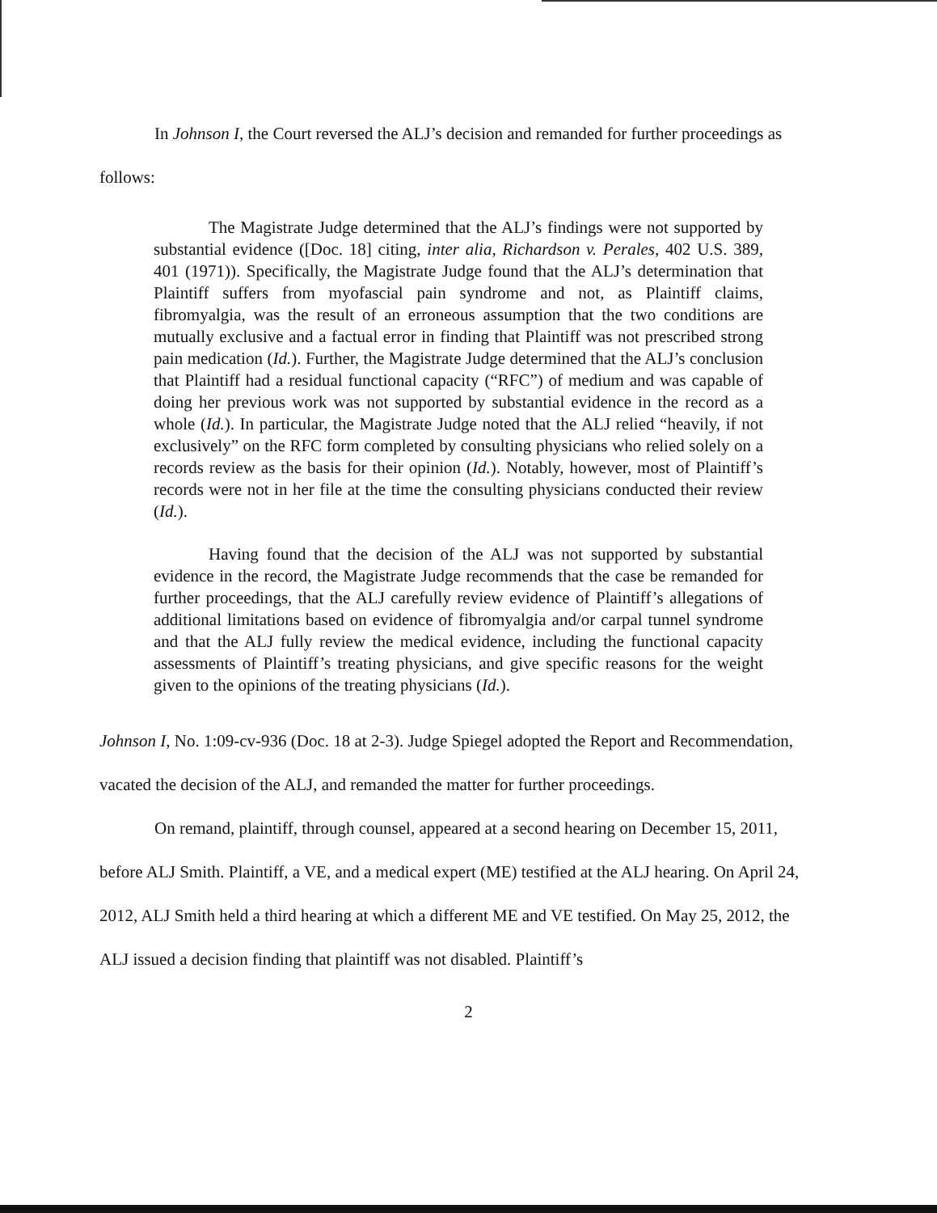In Johnson I, the Court reversed the ALJ’s decision and remanded for further proceedings as follows:
The Magistrate Judge determined that the ALJ’s findings were not supported by substantial evidence ([Doc. 18] citing, inter alia, Richardson v. Perales, 402 U.S. 389, 401 (1971)). Specifically, the Magistrate Judge found that the ALJ’s determination that Plaintiff suffers from myofascial pain syndrome and not, as Plaintiff claims, fibromyalgia, was the result of an erroneous assumption that the two conditions are mutually exclusive and a factual error in finding that Plaintiff was not prescribed strong pain medication (Id.). Further, the Magistrate Judge determined that the ALJ’s conclusion that Plaintiff had a residual functional capacity (“RFC”) of medium and was capable of doing her previous work was not supported by substantial evidence in the record as a whole (Id.). In particular, the Magistrate Judge noted that the ALJ relied “heavily, if not exclusively” on the RFC form completed by consulting physicians who relied solely on a records review as the basis for their opinion (Id.). Notably, however, most of Plaintiff’s records were not in her file at the time the consulting physicians conducted their review (Id.).
Having found that the decision of the ALJ was not supported by substantial evidence in the record, the Magistrate Judge recommends that the case be remanded for further proceedings, that the ALJ carefully review evidence of Plaintiff’s allegations of additional limitations based on evidence of fibromyalgia and/or carpal tunnel syndrome and that the ALJ fully review the medical evidence, including the functional capacity assessments of Plaintiff’s treating physicians, and give specific reasons for the weight given to the opinions of the treating physicians (Id.).
Johnson I, No. 1:09-cv-936 (Doc. 18 at 2-3). Judge Spiegel adopted the Report and Recommendation, vacated the decision of the ALJ, and remanded the matter for further proceedings.
On remand, plaintiff, through counsel, appeared at a second hearing on December 15, 2011, before ALJ Smith. Plaintiff, a VE, and a medical expert (ME) testified at the ALJ hearing. On April 24, 2012, ALJ Smith held a third hearing at which a different ME and VE testified. On May 25, 2012, the ALJ issued a decision finding that plaintiff was not disabled. Plaintiff’s
2